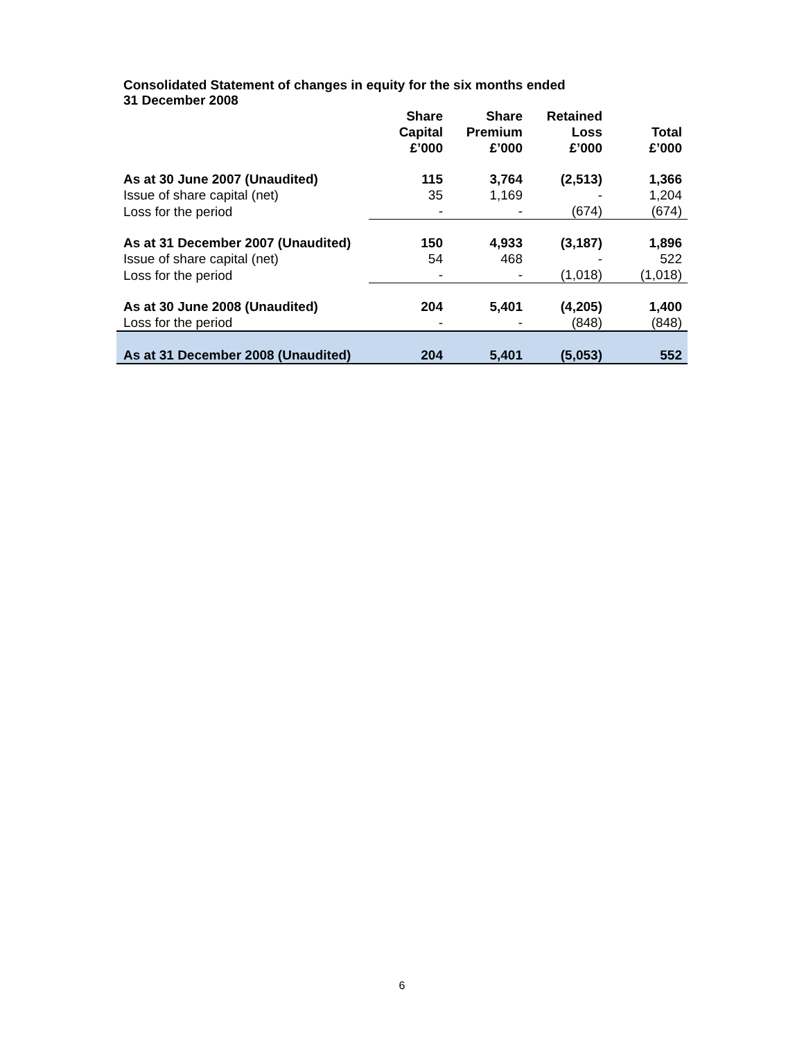Consolidated Statement of changes in equity for the six months ended
31 December 2008
| | Share Capital £’000 | Share Premium £’000 | Retained Loss £’000 | Total £’000 |
| As at 30 June 2007 (Unaudited) | 115 | 3,764 | (2,513) | 1,366 |
| Issue of share capital (net) | 35 | 1,169 | - | 1,204 |
| Loss for the period | - | - | (674) | (674) |
| As at 31 December 2007 (Unaudited) | 150 | 4,933 | (3,187) | 1,896 |
| Issue of share capital (net) | 54 | 468 | - | 522 |
| Loss for the period | - | - | (1,018) | (1,018) |
| As at 30 June 2008 (Unaudited) | 204 | 5,401 | (4,205) | 1,400 |
| Loss for the period | - | - | (848) | (848) |
| As at 31 December 2008 (Unaudited) | 204 | 5,401 | (5,053) | 552 |
6